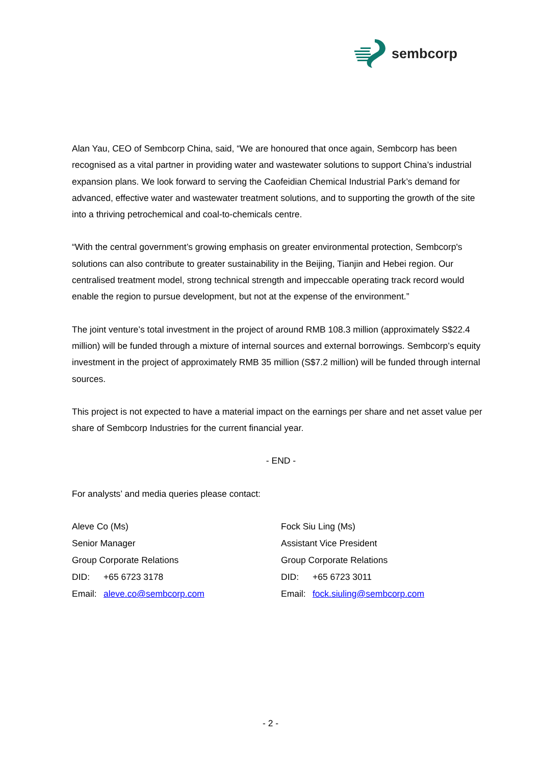sembcorp
Alan Yau, CEO of Sembcorp China, said, “We are honoured that once again, Sembcorp has been recognised as a vital partner in providing water and wastewater solutions to support China’s industrial expansion plans. We look forward to serving the Caofeidian Chemical Industrial Park’s demand for advanced, effective water and wastewater treatment solutions, and to supporting the growth of the site into a thriving petrochemical and coal-to-chemicals centre.
“With the central government’s growing emphasis on greater environmental protection, Sembcorp's solutions can also contribute to greater sustainability in the Beijing, Tianjin and Hebei region. Our centralised treatment model, strong technical strength and impeccable operating track record would enable the region to pursue development, but not at the expense of the environment.”
The joint venture’s total investment in the project of around RMB 108.3 million (approximately S$22.4 million) will be funded through a mixture of internal sources and external borrowings. Sembcorp’s equity investment in the project of approximately RMB 35 million (S$7.2 million) will be funded through internal sources.
This project is not expected to have a material impact on the earnings per share and net asset value per share of Sembcorp Industries for the current financial year.
- END -
For analysts’ and media queries please contact:
Aleve Co (Ms)
Senior Manager
Group Corporate Relations
DID: +65 6723 3178
Email: aleve.co@sembcorp.com
Fock Siu Ling (Ms)
Assistant Vice President
Group Corporate Relations
DID: +65 6723 3011
Email: fock.siuling@sembcorp.com
- 2 -